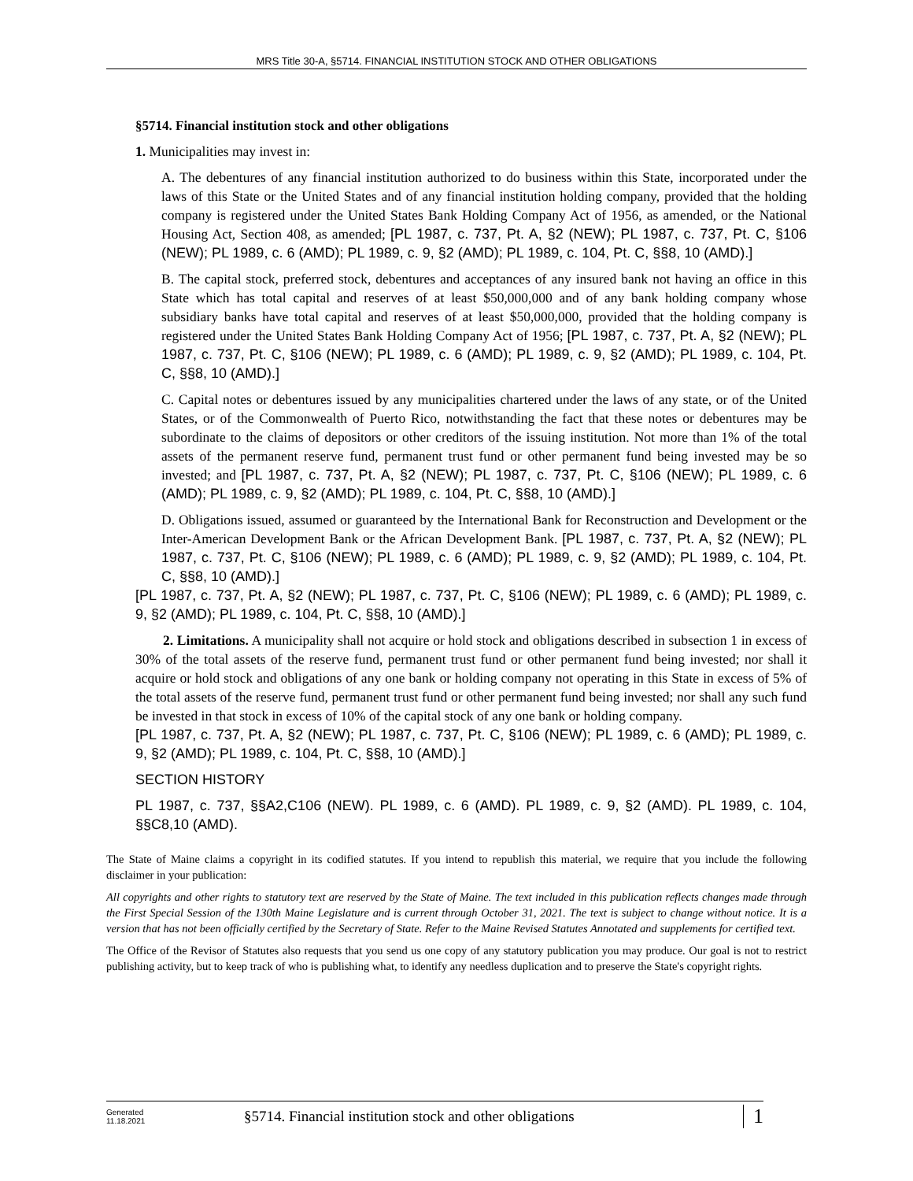MRS Title 30-A, §5714. FINANCIAL INSTITUTION STOCK AND OTHER OBLIGATIONS
§5714. Financial institution stock and other obligations
1. Municipalities may invest in:
A. The debentures of any financial institution authorized to do business within this State, incorporated under the laws of this State or the United States and of any financial institution holding company, provided that the holding company is registered under the United States Bank Holding Company Act of 1956, as amended, or the National Housing Act, Section 408, as amended; [PL 1987, c. 737, Pt. A, §2 (NEW); PL 1987, c. 737, Pt. C, §106 (NEW); PL 1989, c. 6 (AMD); PL 1989, c. 9, §2 (AMD); PL 1989, c. 104, Pt. C, §§8, 10 (AMD).]
B. The capital stock, preferred stock, debentures and acceptances of any insured bank not having an office in this State which has total capital and reserves of at least $50,000,000 and of any bank holding company whose subsidiary banks have total capital and reserves of at least $50,000,000, provided that the holding company is registered under the United States Bank Holding Company Act of 1956; [PL 1987, c. 737, Pt. A, §2 (NEW); PL 1987, c. 737, Pt. C, §106 (NEW); PL 1989, c. 6 (AMD); PL 1989, c. 9, §2 (AMD); PL 1989, c. 104, Pt. C, §§8, 10 (AMD).]
C. Capital notes or debentures issued by any municipalities chartered under the laws of any state, or of the United States, or of the Commonwealth of Puerto Rico, notwithstanding the fact that these notes or debentures may be subordinate to the claims of depositors or other creditors of the issuing institution. Not more than 1% of the total assets of the permanent reserve fund, permanent trust fund or other permanent fund being invested may be so invested; and [PL 1987, c. 737, Pt. A, §2 (NEW); PL 1987, c. 737, Pt. C, §106 (NEW); PL 1989, c. 6 (AMD); PL 1989, c. 9, §2 (AMD); PL 1989, c. 104, Pt. C, §§8, 10 (AMD).]
D. Obligations issued, assumed or guaranteed by the International Bank for Reconstruction and Development or the Inter-American Development Bank or the African Development Bank. [PL 1987, c. 737, Pt. A, §2 (NEW); PL 1987, c. 737, Pt. C, §106 (NEW); PL 1989, c. 6 (AMD); PL 1989, c. 9, §2 (AMD); PL 1989, c. 104, Pt. C, §§8, 10 (AMD).]
[PL 1987, c. 737, Pt. A, §2 (NEW); PL 1987, c. 737, Pt. C, §106 (NEW); PL 1989, c. 6 (AMD); PL 1989, c. 9, §2 (AMD); PL 1989, c. 104, Pt. C, §§8, 10 (AMD).]
2. Limitations. A municipality shall not acquire or hold stock and obligations described in subsection 1 in excess of 30% of the total assets of the reserve fund, permanent trust fund or other permanent fund being invested; nor shall it acquire or hold stock and obligations of any one bank or holding company not operating in this State in excess of 5% of the total assets of the reserve fund, permanent trust fund or other permanent fund being invested; nor shall any such fund be invested in that stock in excess of 10% of the capital stock of any one bank or holding company.
[PL 1987, c. 737, Pt. A, §2 (NEW); PL 1987, c. 737, Pt. C, §106 (NEW); PL 1989, c. 6 (AMD); PL 1989, c. 9, §2 (AMD); PL 1989, c. 104, Pt. C, §§8, 10 (AMD).]
SECTION HISTORY
PL 1987, c. 737, §§A2,C106 (NEW). PL 1989, c. 6 (AMD). PL 1989, c. 9, §2 (AMD). PL 1989, c. 104, §§C8,10 (AMD).
The State of Maine claims a copyright in its codified statutes. If you intend to republish this material, we require that you include the following disclaimer in your publication:
All copyrights and other rights to statutory text are reserved by the State of Maine. The text included in this publication reflects changes made through the First Special Session of the 130th Maine Legislature and is current through October 31, 2021. The text is subject to change without notice. It is a version that has not been officially certified by the Secretary of State. Refer to the Maine Revised Statutes Annotated and supplements for certified text.
The Office of the Revisor of Statutes also requests that you send us one copy of any statutory publication you may produce. Our goal is not to restrict publishing activity, but to keep track of who is publishing what, to identify any needless duplication and to preserve the State's copyright rights.
Generated
11.18.2021
§5714. Financial institution stock and other obligations
1